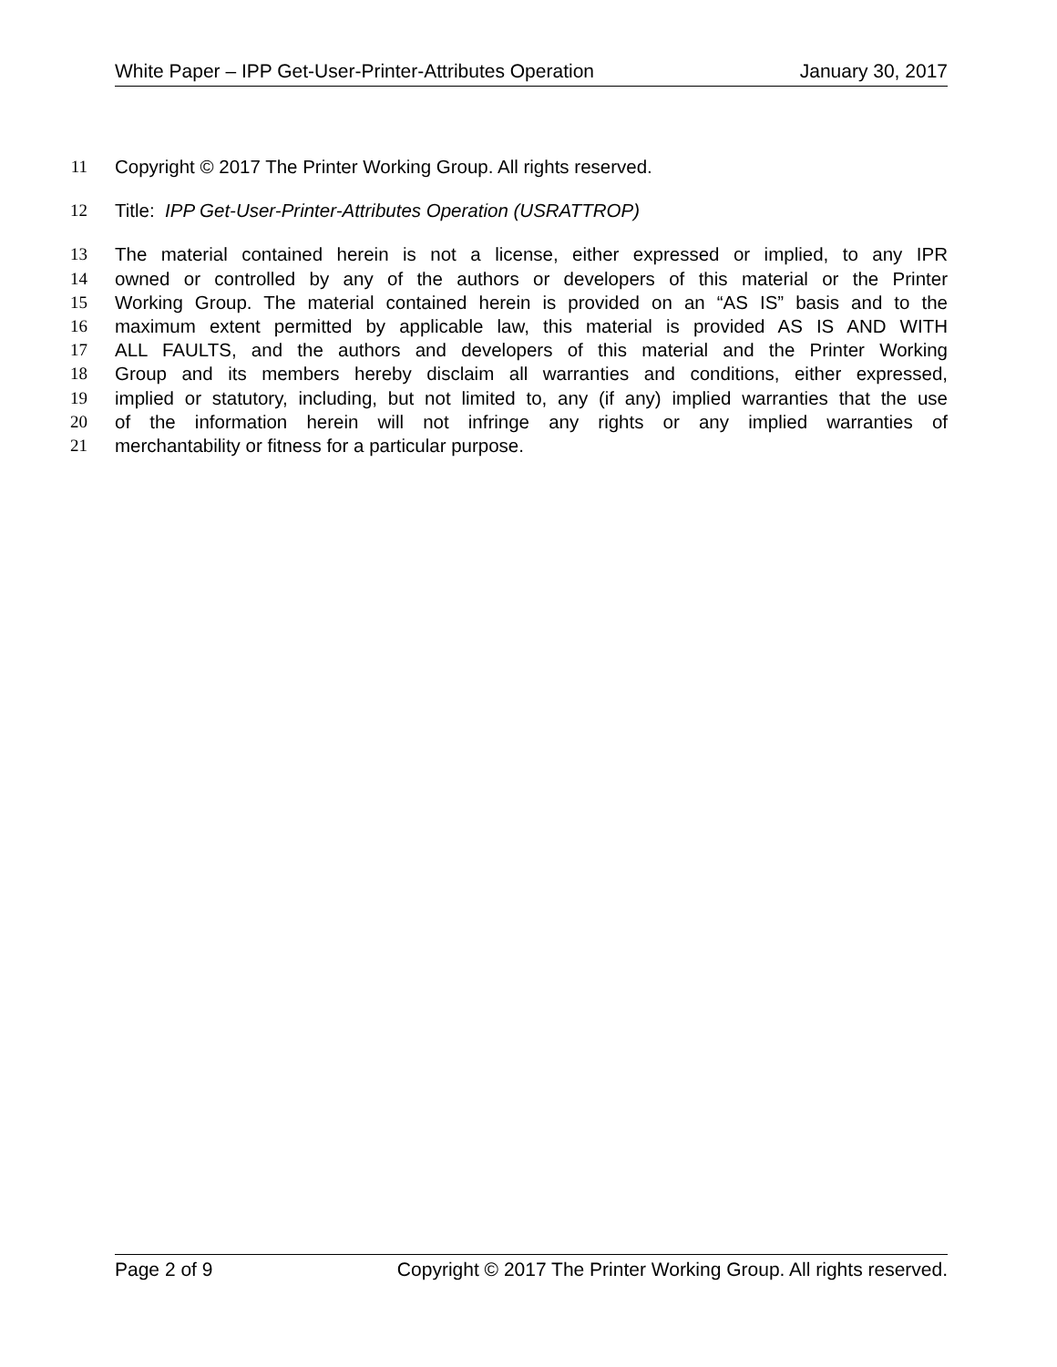White Paper – IPP Get-User-Printer-Attributes Operation January 30, 2017
11 Copyright © 2017 The Printer Working Group. All rights reserved.
12 Title: IPP Get-User-Printer-Attributes Operation (USRATTROP)
13 The material contained herein is not a license, either expressed or implied, to any IPR
14 owned or controlled by any of the authors or developers of this material or the Printer
15 Working Group. The material contained herein is provided on an “AS IS” basis and to the
16 maximum extent permitted by applicable law, this material is provided AS IS AND WITH
17 ALL FAULTS, and the authors and developers of this material and the Printer Working
18 Group and its members hereby disclaim all warranties and conditions, either expressed,
19 implied or statutory, including, but not limited to, any (if any) implied warranties that the use
20 of the information herein will not infringe any rights or any implied warranties of
21 merchantability or fitness for a particular purpose.
Page 2 of 9 Copyright © 2017 The Printer Working Group. All rights reserved.